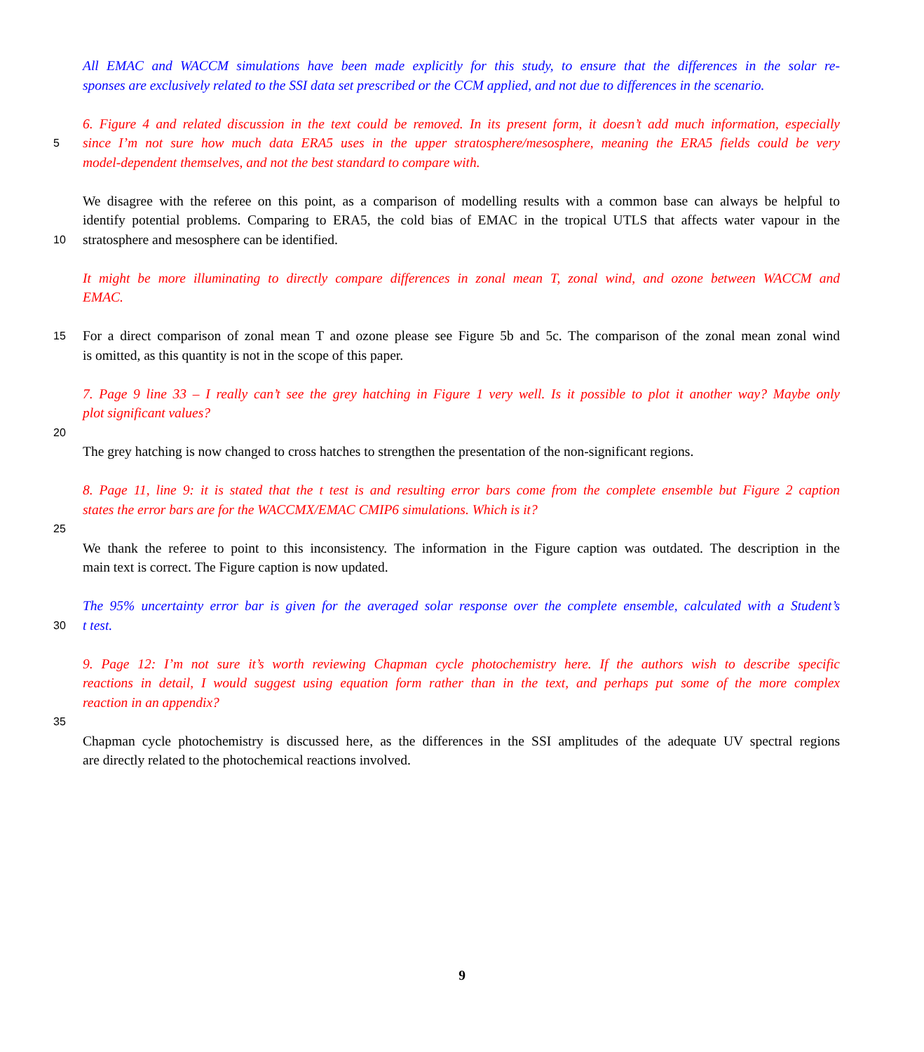All EMAC and WACCM simulations have been made explicitly for this study, to ensure that the differences in the solar re-
sponses are exclusively related to the SSI data set prescribed or the CCM applied, and not due to differences in the scenario.
6. Figure 4 and related discussion in the text could be removed. In its present form, it doesn’t add much information, especially
5 since I’m not sure how much data ERA5 uses in the upper stratosphere/mesosphere, meaning the ERA5 fields could be very
model-dependent themselves, and not the best standard to compare with.
We disagree with the referee on this point, as a comparison of modelling results with a common base can always be helpful to
identify potential problems. Comparing to ERA5, the cold bias of EMAC in the tropical UTLS that affects water vapour in the
10 stratosphere and mesosphere can be identified.
It might be more illuminating to directly compare differences in zonal mean T, zonal wind, and ozone between WACCM and
EMAC.
15 For a direct comparison of zonal mean T and ozone please see Figure 5b and 5c. The comparison of the zonal mean zonal wind
is omitted, as this quantity is not in the scope of this paper.
7. Page 9 line 33 – I really can’t see the grey hatching in Figure 1 very well. Is it possible to plot it another way? Maybe only
plot significant values?
20
The grey hatching is now changed to cross hatches to strengthen the presentation of the non-significant regions.
8. Page 11, line 9: it is stated that the t test is and resulting error bars come from the complete ensemble but Figure 2 caption
states the error bars are for the WACCMX/EMAC CMIP6 simulations. Which is it?
25
We thank the referee to point to this inconsistency. The information in the Figure caption was outdated. The description in the
main text is correct. The Figure caption is now updated.
The 95% uncertainty error bar is given for the averaged solar response over the complete ensemble, calculated with a Student’s
30 t test.
9. Page 12: I’m not sure it’s worth reviewing Chapman cycle photochemistry here. If the authors wish to describe specific
reactions in detail, I would suggest using equation form rather than in the text, and perhaps put some of the more complex
reaction in an appendix?
35
Chapman cycle photochemistry is discussed here, as the differences in the SSI amplitudes of the adequate UV spectral regions
are directly related to the photochemical reactions involved.
9